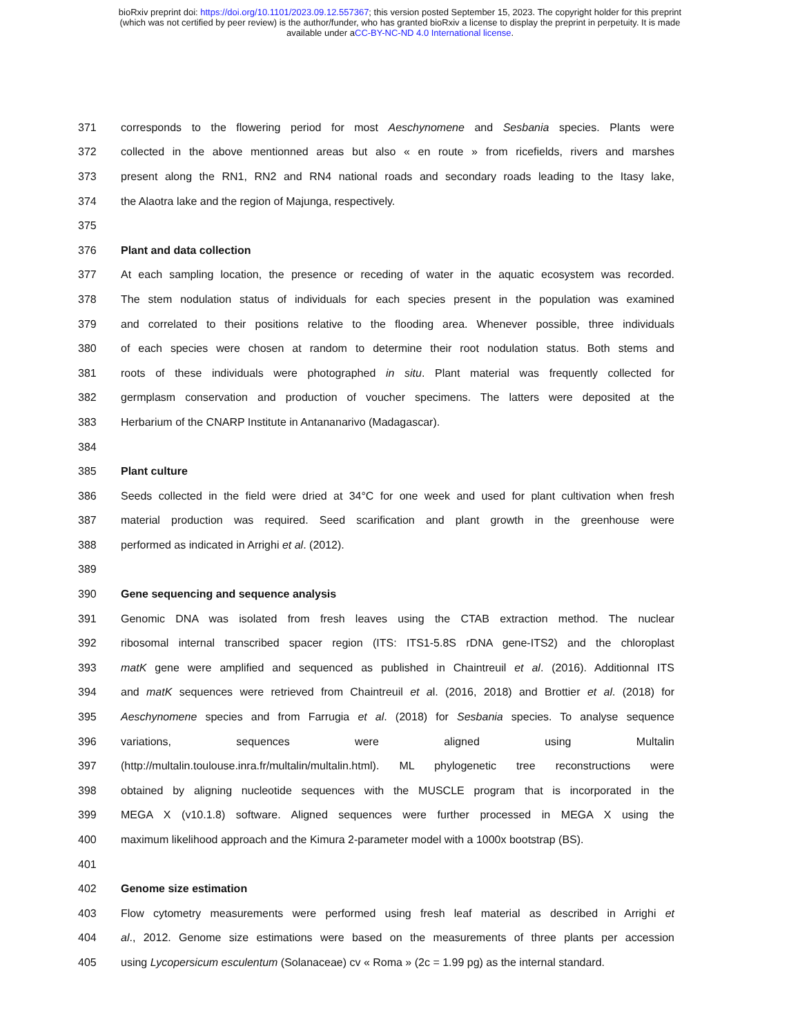bioRxiv preprint doi: https://doi.org/10.1101/2023.09.12.557367; this version posted September 15, 2023. The copyright holder for this preprint
(which was not certified by peer review) is the author/funder, who has granted bioRxiv a license to display the preprint in perpetuity. It is made
available under aCC-BY-NC-ND 4.0 International license.
371 corresponds to the flowering period for most Aeschynomene and Sesbania species. Plants were
372 collected in the above mentionned areas but also « en route » from ricefields, rivers and marshes
373 present along the RN1, RN2 and RN4 national roads and secondary roads leading to the Itasy lake,
374 the Alaotra lake and the region of Majunga, respectively.
375
376 Plant and data collection
377 At each sampling location, the presence or receding of water in the aquatic ecosystem was recorded.
378 The stem nodulation status of individuals for each species present in the population was examined
379 and correlated to their positions relative to the flooding area. Whenever possible, three individuals
380 of each species were chosen at random to determine their root nodulation status. Both stems and
381 roots of these individuals were photographed in situ. Plant material was frequently collected for
382 germplasm conservation and production of voucher specimens. The latters were deposited at the
383 Herbarium of the CNARP Institute in Antananarivo (Madagascar).
384
385 Plant culture
386 Seeds collected in the field were dried at 34°C for one week and used for plant cultivation when fresh
387 material production was required. Seed scarification and plant growth in the greenhouse were
388 performed as indicated in Arrighi et al. (2012).
389
390 Gene sequencing and sequence analysis
391 Genomic DNA was isolated from fresh leaves using the CTAB extraction method. The nuclear
392 ribosomal internal transcribed spacer region (ITS: ITS1-5.8S rDNA gene-ITS2) and the chloroplast
393 matK gene were amplified and sequenced as published in Chaintreuil et al. (2016). Additionnal ITS
394 and matK sequences were retrieved from Chaintreuil et al. (2016, 2018) and Brottier et al. (2018) for
395 Aeschynomene species and from Farrugia et al. (2018) for Sesbania species. To analyse sequence
396 variations, sequences were aligned using Multalin
397 (http://multalin.toulouse.inra.fr/multalin/multalin.html). ML phylogenetic tree reconstructions were
398 obtained by aligning nucleotide sequences with the MUSCLE program that is incorporated in the
399 MEGA X (v10.1.8) software. Aligned sequences were further processed in MEGA X using the
400 maximum likelihood approach and the Kimura 2-parameter model with a 1000x bootstrap (BS).
401
402 Genome size estimation
403 Flow cytometry measurements were performed using fresh leaf material as described in Arrighi et
404 al., 2012. Genome size estimations were based on the measurements of three plants per accession
405 using Lycopersicum esculentum (Solanaceae) cv « Roma » (2c = 1.99 pg) as the internal standard.